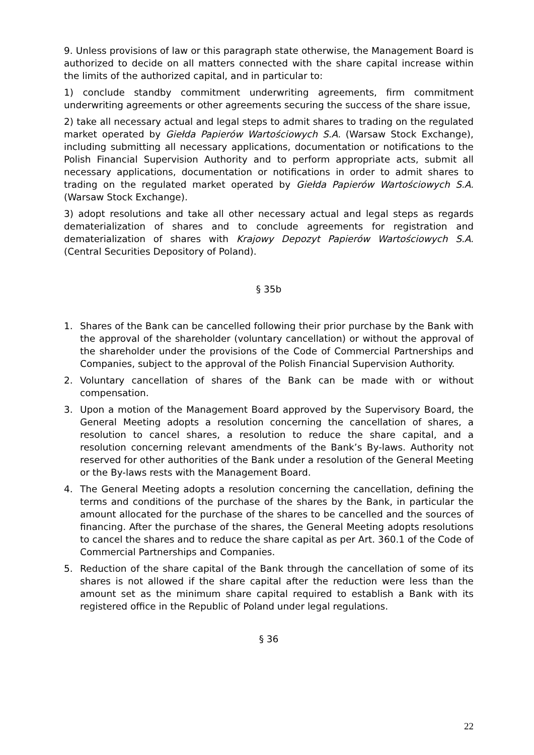9. Unless provisions of law or this paragraph state otherwise, the Management Board is authorized to decide on all matters connected with the share capital increase within the limits of the authorized capital, and in particular to:
1) conclude standby commitment underwriting agreements, firm commitment underwriting agreements or other agreements securing the success of the share issue,
2) take all necessary actual and legal steps to admit shares to trading on the regulated market operated by Giełda Papierów Wartościowych S.A. (Warsaw Stock Exchange), including submitting all necessary applications, documentation or notifications to the Polish Financial Supervision Authority and to perform appropriate acts, submit all necessary applications, documentation or notifications in order to admit shares to trading on the regulated market operated by Giełda Papierów Wartościowych S.A. (Warsaw Stock Exchange).
3) adopt resolutions and take all other necessary actual and legal steps as regards dematerialization of shares and to conclude agreements for registration and dematerialization of shares with Krajowy Depozyt Papierów Wartościowych S.A. (Central Securities Depository of Poland).
§ 35b
1. Shares of the Bank can be cancelled following their prior purchase by the Bank with the approval of the shareholder (voluntary cancellation) or without the approval of the shareholder under the provisions of the Code of Commercial Partnerships and Companies, subject to the approval of the Polish Financial Supervision Authority.
2. Voluntary cancellation of shares of the Bank can be made with or without compensation.
3. Upon a motion of the Management Board approved by the Supervisory Board, the General Meeting adopts a resolution concerning the cancellation of shares, a resolution to cancel shares, a resolution to reduce the share capital, and a resolution concerning relevant amendments of the Bank’s By-laws. Authority not reserved for other authorities of the Bank under a resolution of the General Meeting or the By-laws rests with the Management Board.
4. The General Meeting adopts a resolution concerning the cancellation, defining the terms and conditions of the purchase of the shares by the Bank, in particular the amount allocated for the purchase of the shares to be cancelled and the sources of financing. After the purchase of the shares, the General Meeting adopts resolutions to cancel the shares and to reduce the share capital as per Art. 360.1 of the Code of Commercial Partnerships and Companies.
5. Reduction of the share capital of the Bank through the cancellation of some of its shares is not allowed if the share capital after the reduction were less than the amount set as the minimum share capital required to establish a Bank with its registered office in the Republic of Poland under legal regulations.
§ 36
22